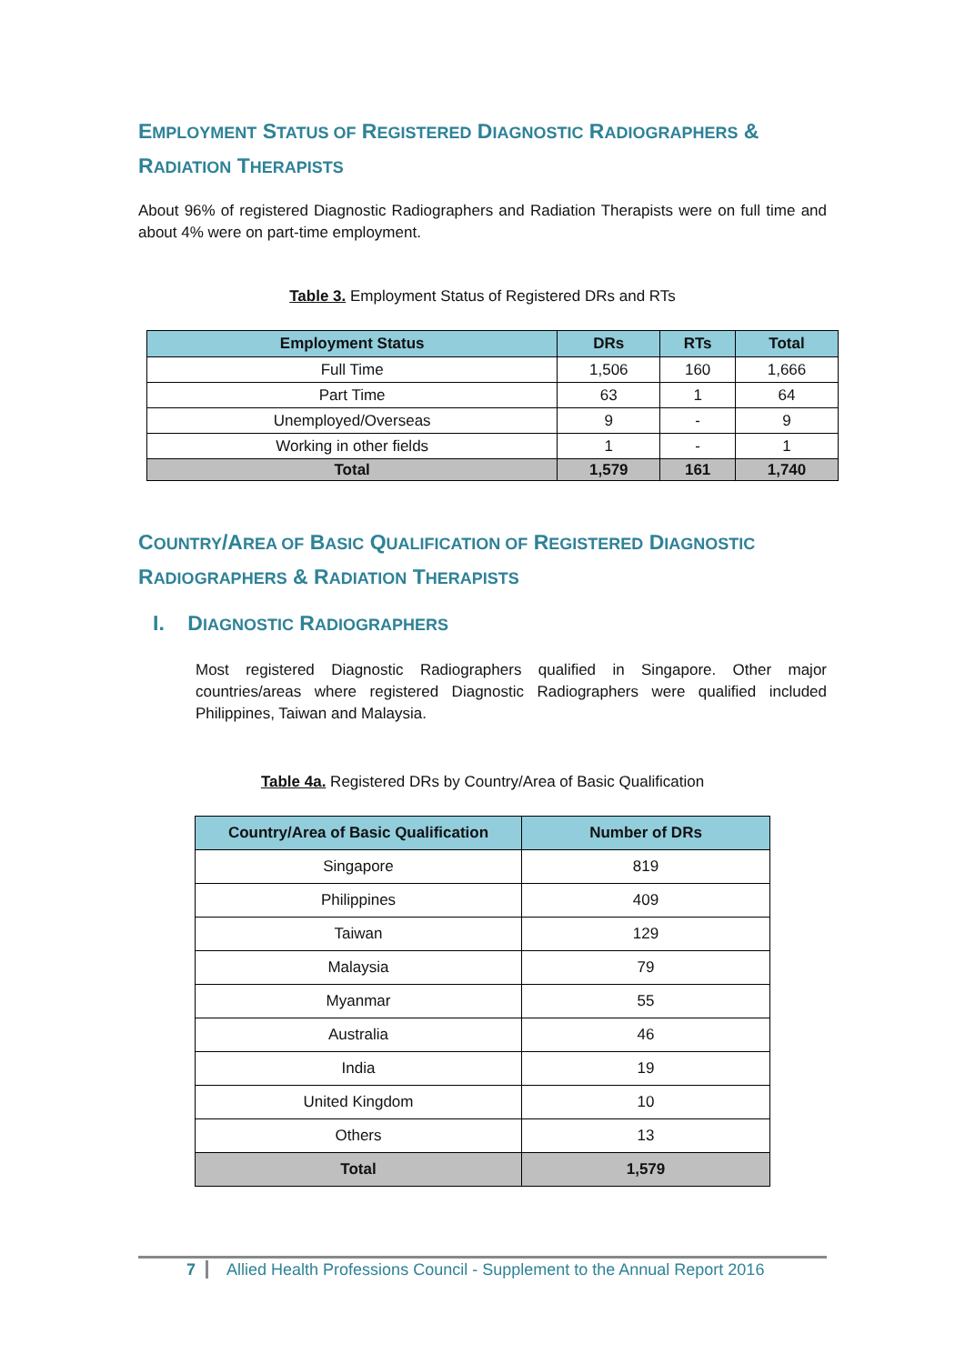EMPLOYMENT STATUS OF REGISTERED DIAGNOSTIC RADIOGRAPHERS & RADIATION THERAPISTS
About 96% of registered Diagnostic Radiographers and Radiation Therapists were on full time and about 4% were on part-time employment.
Table 3. Employment Status of Registered DRs and RTs
| Employment Status | DRs | RTs | Total |
| --- | --- | --- | --- |
| Full Time | 1,506 | 160 | 1,666 |
| Part Time | 63 | 1 | 64 |
| Unemployed/Overseas | 9 | - | 9 |
| Working in other fields | 1 | - | 1 |
| Total | 1,579 | 161 | 1,740 |
COUNTRY/AREA OF BASIC QUALIFICATION OF REGISTERED DIAGNOSTIC RADIOGRAPHERS & RADIATION THERAPISTS
I. DIAGNOSTIC RADIOGRAPHERS
Most registered Diagnostic Radiographers qualified in Singapore. Other major countries/areas where registered Diagnostic Radiographers were qualified included Philippines, Taiwan and Malaysia.
Table 4a. Registered DRs by Country/Area of Basic Qualification
| Country/Area of Basic Qualification | Number of DRs |
| --- | --- |
| Singapore | 819 |
| Philippines | 409 |
| Taiwan | 129 |
| Malaysia | 79 |
| Myanmar | 55 |
| Australia | 46 |
| India | 19 |
| United Kingdom | 10 |
| Others | 13 |
| Total | 1,579 |
7 Allied Health Professions Council - Supplement to the Annual Report 2016